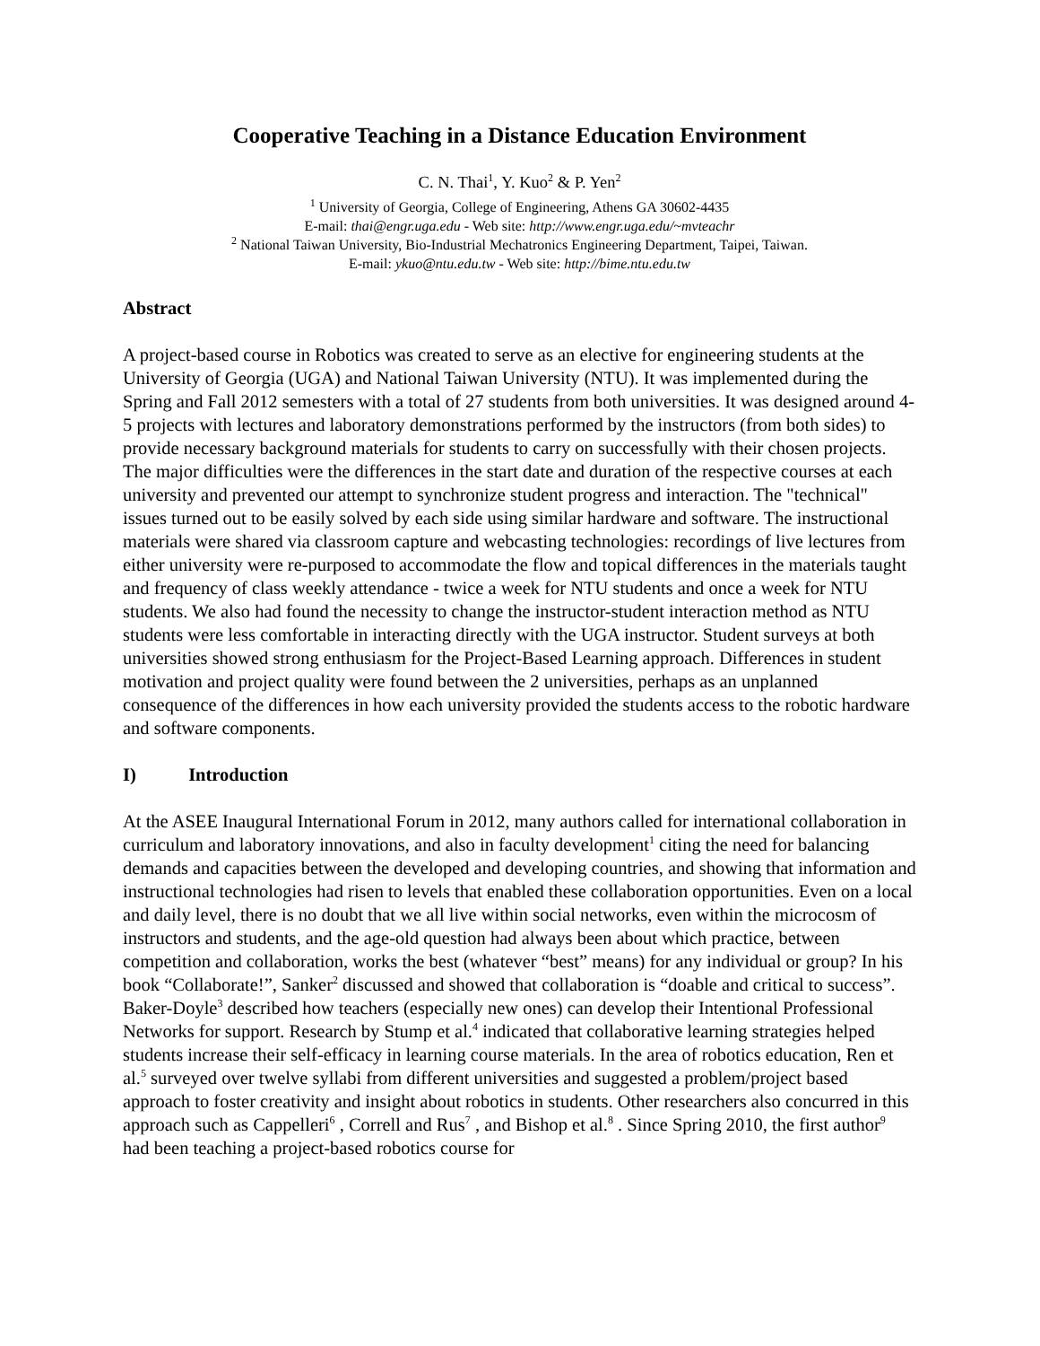Cooperative Teaching in a Distance Education Environment
C. N. Thai<sup>1</sup>, Y. Kuo<sup>2</sup> & P. Yen<sup>2</sup>
<sup>1</sup> University of Georgia, College of Engineering, Athens GA 30602-4435
E-mail: thai@engr.uga.edu - Web site: http://www.engr.uga.edu/~mvteachr
<sup>2</sup> National Taiwan University, Bio-Industrial Mechatronics Engineering Department, Taipei, Taiwan.
E-mail: ykuo@ntu.edu.tw - Web site: http://bime.ntu.edu.tw
Abstract
A project-based course in Robotics was created to serve as an elective for engineering students at the University of Georgia (UGA) and National Taiwan University (NTU). It was implemented during the Spring and Fall 2012 semesters with a total of 27 students from both universities. It was designed around 4-5 projects with lectures and laboratory demonstrations performed by the instructors (from both sides) to provide necessary background materials for students to carry on successfully with their chosen projects. The major difficulties were the differences in the start date and duration of the respective courses at each university and prevented our attempt to synchronize student progress and interaction. The "technical" issues turned out to be easily solved by each side using similar hardware and software. The instructional materials were shared via classroom capture and webcasting technologies: recordings of live lectures from either university were re-purposed to accommodate the flow and topical differences in the materials taught and frequency of class weekly attendance - twice a week for NTU students and once a week for NTU students. We also had found the necessity to change the instructor-student interaction method as NTU students were less comfortable in interacting directly with the UGA instructor. Student surveys at both universities showed strong enthusiasm for the Project-Based Learning approach. Differences in student motivation and project quality were found between the 2 universities, perhaps as an unplanned consequence of the differences in how each university provided the students access to the robotic hardware and software components.
I) Introduction
At the ASEE Inaugural International Forum in 2012, many authors called for international collaboration in curriculum and laboratory innovations, and also in faculty development<sup>1</sup> citing the need for balancing demands and capacities between the developed and developing countries, and showing that information and instructional technologies had risen to levels that enabled these collaboration opportunities. Even on a local and daily level, there is no doubt that we all live within social networks, even within the microcosm of instructors and students, and the age-old question had always been about which practice, between competition and collaboration, works the best (whatever “best” means) for any individual or group? In his book “Collaborate!”, Sanker<sup>2</sup> discussed and showed that collaboration is “doable and critical to success”. Baker-Doyle<sup>3</sup> described how teachers (especially new ones) can develop their Intentional Professional Networks for support. Research by Stump et al.<sup>4</sup> indicated that collaborative learning strategies helped students increase their self-efficacy in learning course materials. In the area of robotics education, Ren et al.<sup>5</sup> surveyed over twelve syllabi from different universities and suggested a problem/project based approach to foster creativity and insight about robotics in students. Other researchers also concurred in this approach such as Cappelleri<sup>6</sup> , Correll and Rus<sup>7</sup> , and Bishop et al.<sup>8</sup> . Since Spring 2010, the first author<sup>9</sup> had been teaching a project-based robotics course for